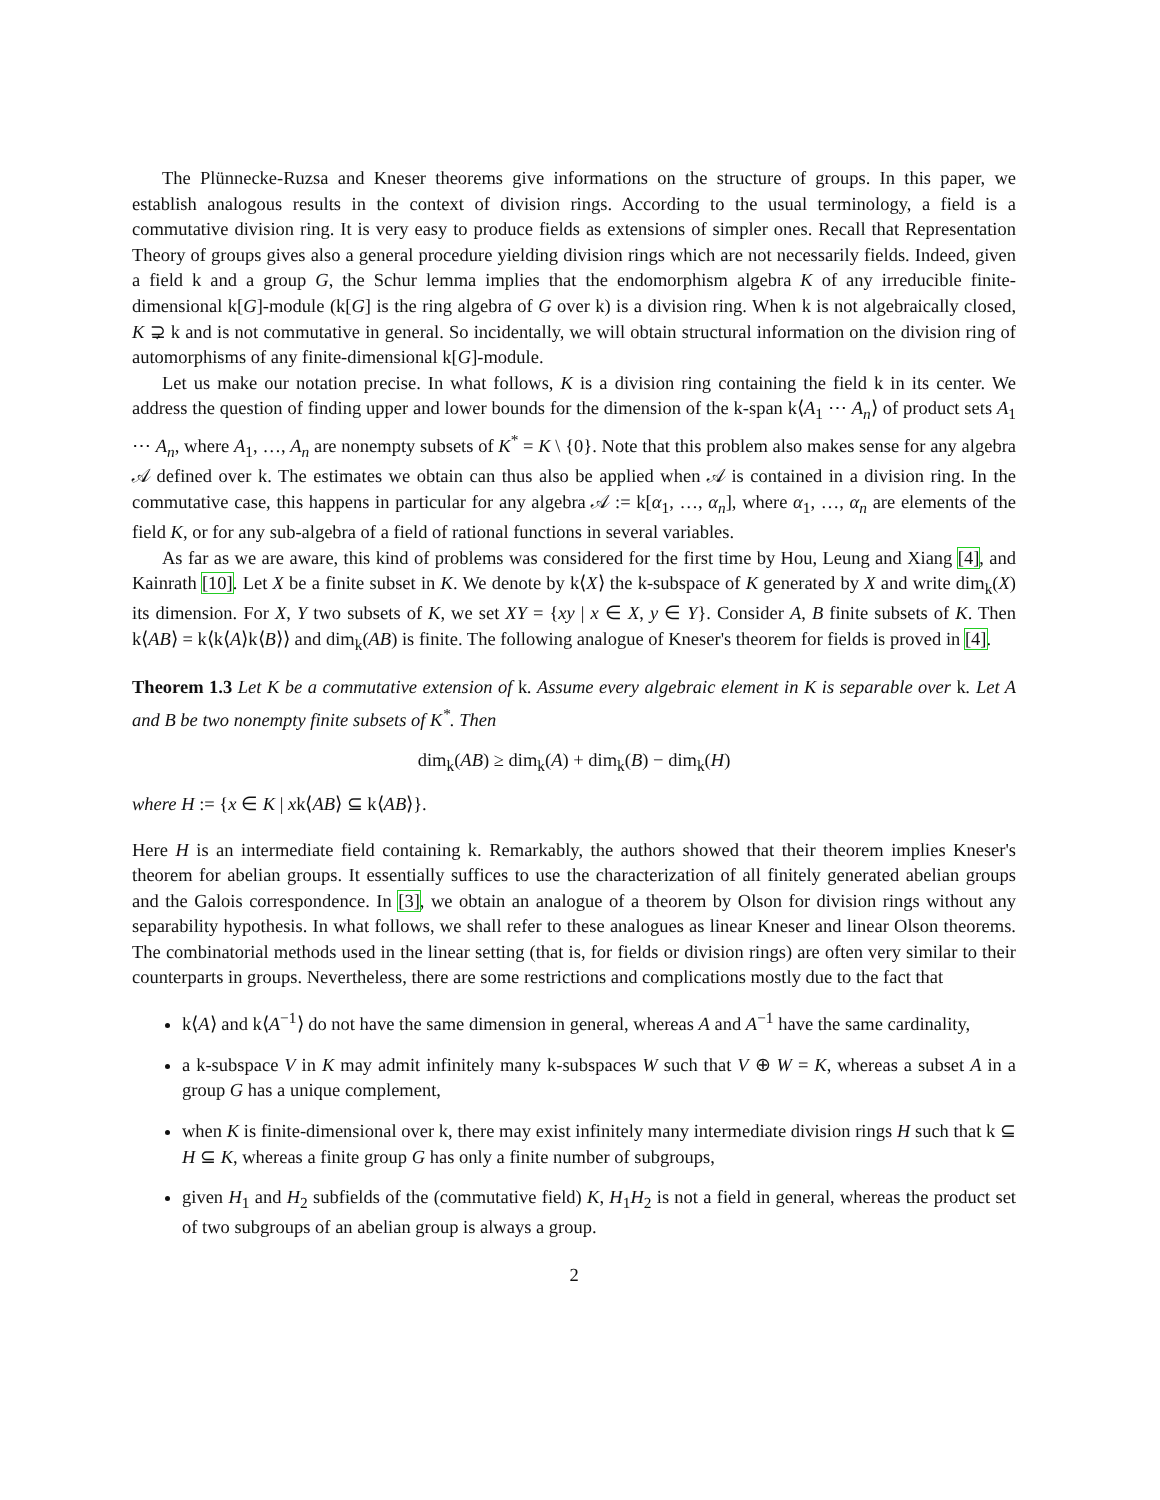The Plünnecke-Ruzsa and Kneser theorems give informations on the structure of groups. In this paper, we establish analogous results in the context of division rings. According to the usual terminology, a field is a commutative division ring. It is very easy to produce fields as extensions of simpler ones. Recall that Representation Theory of groups gives also a general procedure yielding division rings which are not necessarily fields. Indeed, given a field k and a group G, the Schur lemma implies that the endomorphism algebra K of any irreducible finite-dimensional k[G]-module (k[G] is the ring algebra of G over k) is a division ring. When k is not algebraically closed, K ⊋ k and is not commutative in general. So incidentally, we will obtain structural information on the division ring of automorphisms of any finite-dimensional k[G]-module.
Let us make our notation precise. In what follows, K is a division ring containing the field k in its center. We address the question of finding upper and lower bounds for the dimension of the k-span k⟨A<sub>1</sub> ⋯ A<sub>n</sub>⟩ of product sets A<sub>1</sub> ⋯ A<sub>n</sub>, where A<sub>1</sub>, …, A<sub>n</sub> are nonempty subsets of K<sup>*</sup> = K \ {0}. Note that this problem also makes sense for any algebra 𝒜 defined over k. The estimates we obtain can thus also be applied when 𝒜 is contained in a division ring. In the commutative case, this happens in particular for any algebra 𝒜 := k[α<sub>1</sub>, …, α<sub>n</sub>], where α<sub>1</sub>, …, α<sub>n</sub> are elements of the field K, or for any sub-algebra of a field of rational functions in several variables.
As far as we are aware, this kind of problems was considered for the first time by Hou, Leung and Xiang [4], and Kainrath [10]. Let X be a finite subset in K. We denote by k⟨X⟩ the k-subspace of K generated by X and write dim<sub>k</sub>(X) its dimension. For X, Y two subsets of K, we set XY = {xy | x ∈ X, y ∈ Y}. Consider A, B finite subsets of K. Then k⟨AB⟩ = k⟨k⟨A⟩k⟨B⟩⟩ and dim<sub>k</sub>(AB) is finite. The following analogue of Kneser's theorem for fields is proved in [4].
Theorem 1.3 Let K be a commutative extension of k. Assume every algebraic element in K is separable over k. Let A and B be two nonempty finite subsets of K<sup>*</sup>. Then
dim<sub>k</sub>(AB) ≥ dim<sub>k</sub>(A) + dim<sub>k</sub>(B) − dim<sub>k</sub>(H)
where H := {x ∈ K | xk⟨AB⟩ ⊆ k⟨AB⟩}.
Here H is an intermediate field containing k. Remarkably, the authors showed that their theorem implies Kneser's theorem for abelian groups. It essentially suffices to use the characterization of all finitely generated abelian groups and the Galois correspondence. In [3], we obtain an analogue of a theorem by Olson for division rings without any separability hypothesis. In what follows, we shall refer to these analogues as linear Kneser and linear Olson theorems. The combinatorial methods used in the linear setting (that is, for fields or division rings) are often very similar to their counterparts in groups. Nevertheless, there are some restrictions and complications mostly due to the fact that
k⟨A⟩ and k⟨A<sup>−1</sup>⟩ do not have the same dimension in general, whereas A and A<sup>−1</sup> have the same cardinality,
a k-subspace V in K may admit infinitely many k-subspaces W such that V ⊕ W = K, whereas a subset A in a group G has a unique complement,
when K is finite-dimensional over k, there may exist infinitely many intermediate division rings H such that k ⊆ H ⊆ K, whereas a finite group G has only a finite number of subgroups,
given H<sub>1</sub> and H<sub>2</sub> subfields of the (commutative field) K, H<sub>1</sub>H<sub>2</sub> is not a field in general, whereas the product set of two subgroups of an abelian group is always a group.
2